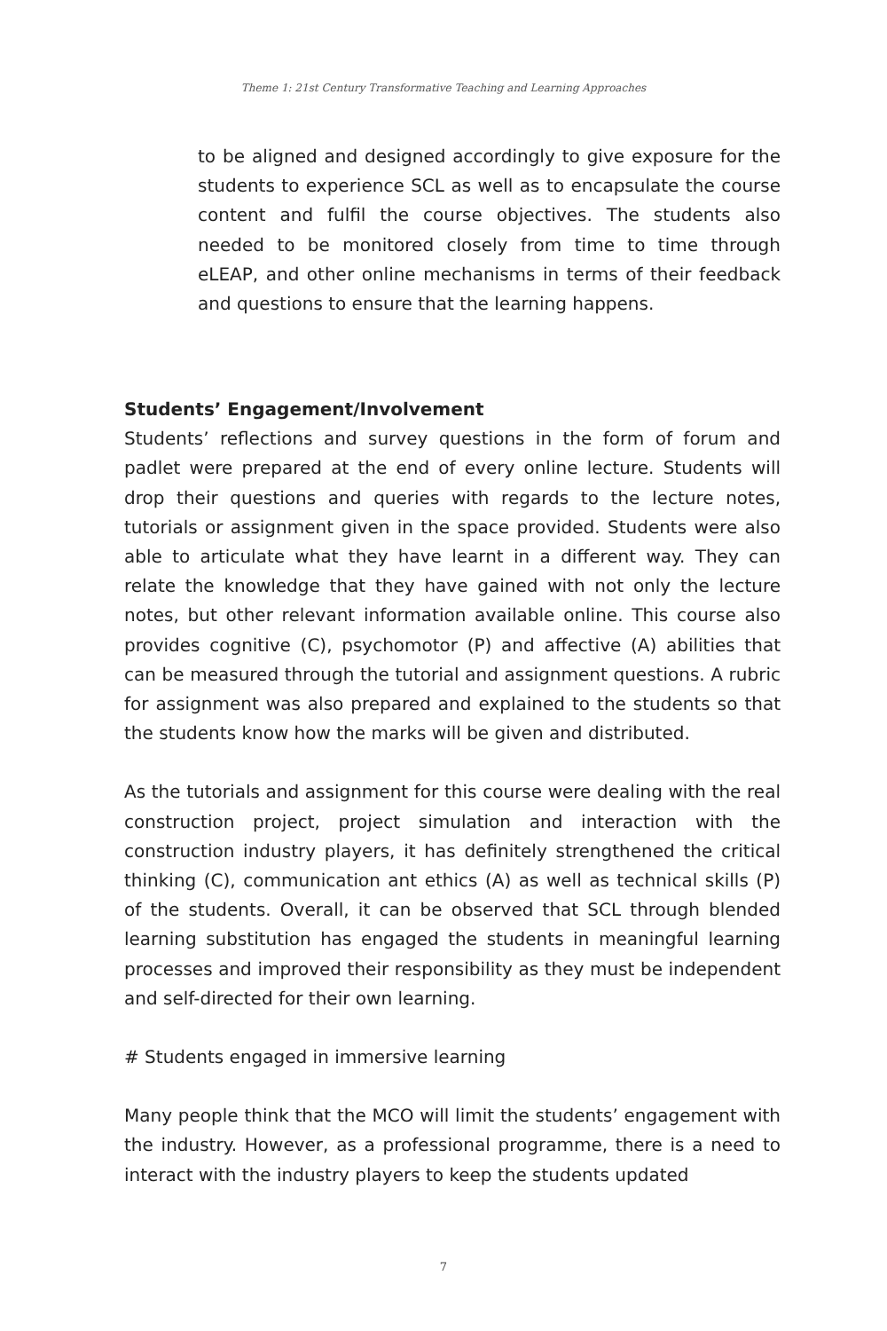Theme 1: 21st Century Transformative Teaching and Learning Approaches
to be aligned and designed accordingly to give exposure for the students to experience SCL as well as to encapsulate the course content and fulfil the course objectives. The students also needed to be monitored closely from time to time through eLEAP, and other online mechanisms in terms of their feedback and questions to ensure that the learning happens.
Students’ Engagement/Involvement
Students’ reflections and survey questions in the form of forum and padlet were prepared at the end of every online lecture. Students will drop their questions and queries with regards to the lecture notes, tutorials or assignment given in the space provided. Students were also able to articulate what they have learnt in a different way. They can relate the knowledge that they have gained with not only the lecture notes, but other relevant information available online. This course also provides cognitive (C), psychomotor (P) and affective (A) abilities that can be measured through the tutorial and assignment questions. A rubric for assignment was also prepared and explained to the students so that the students know how the marks will be given and distributed.
As the tutorials and assignment for this course were dealing with the real construction project, project simulation and interaction with the construction industry players, it has definitely strengthened the critical thinking (C), communication ant ethics (A) as well as technical skills (P) of the students. Overall, it can be observed that SCL through blended learning substitution has engaged the students in meaningful learning processes and improved their responsibility as they must be independent and self-directed for their own learning.
# Students engaged in immersive learning
Many people think that the MCO will limit the students’ engagement with the industry. However, as a professional programme, there is a need to interact with the industry players to keep the students updated
7